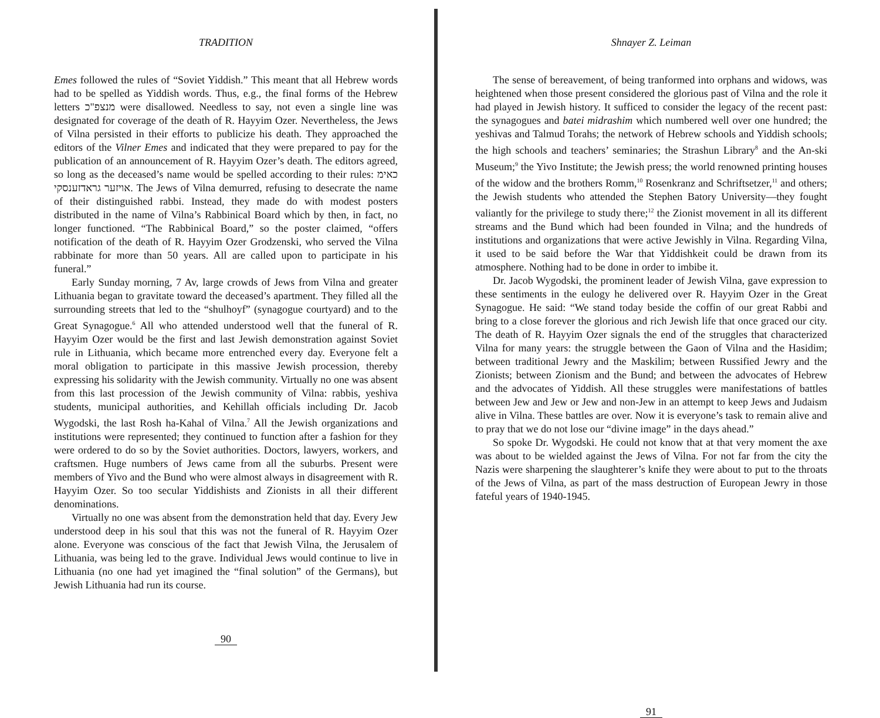TRADITION
Emes followed the rules of “Soviet Yiddish.” This meant that all Hebrew words had to be spelled as Yiddish words. Thus, e.g., the final forms of the Hebrew letters מנצפ"כ were disallowed. Needless to say, not even a single line was designated for coverage of the death of R. Hayyim Ozer. Nevertheless, the Jews of Vilna persisted in their efforts to publicize his death. They approached the editors of the Vilner Emes and indicated that they were prepared to pay for the publication of an announcement of R. Hayyim Ozer’s death. The editors agreed, so long as the deceased’s name would be spelled according to their rules: כאימ אויזער גראדזענסקי. The Jews of Vilna demurred, refusing to desecrate the name of their distinguished rabbi. Instead, they made do with modest posters distributed in the name of Vilna’s Rabbinical Board which by then, in fact, no longer functioned. “The Rabbinical Board,” so the poster claimed, “offers notification of the death of R. Hayyim Ozer Grodzenski, who served the Vilna rabbinate for more than 50 years. All are called upon to participate in his funeral.”
Early Sunday morning, 7 Av, large crowds of Jews from Vilna and greater Lithuania began to gravitate toward the deceased’s apartment. They filled all the surrounding streets that led to the “shulhoyf” (synagogue courtyard) and to the Great Synagogue.<sup>6</sup> All who attended understood well that the funeral of R. Hayyim Ozer would be the first and last Jewish demonstration against Soviet rule in Lithuania, which became more entrenched every day. Everyone felt a moral obligation to participate in this massive Jewish procession, thereby expressing his solidarity with the Jewish community. Virtually no one was absent from this last procession of the Jewish community of Vilna: rabbis, yeshiva students, municipal authorities, and Kehillah officials including Dr. Jacob Wygodski, the last Rosh ha-Kahal of Vilna.<sup>7</sup> All the Jewish organizations and institutions were represented; they continued to function after a fashion for they were ordered to do so by the Soviet authorities. Doctors, lawyers, workers, and craftsmen. Huge numbers of Jews came from all the suburbs. Present were members of Yivo and the Bund who were almost always in disagreement with R. Hayyim Ozer. So too secular Yiddishists and Zionists in all their different denominations.
Virtually no one was absent from the demonstration held that day. Every Jew understood deep in his soul that this was not the funeral of R. Hayyim Ozer alone. Everyone was conscious of the fact that Jewish Vilna, the Jerusalem of Lithuania, was being led to the grave. Individual Jews would continue to live in Lithuania (no one had yet imagined the “final solution” of the Germans), but Jewish Lithuania had run its course.
90
Shnayer Z. Leiman
The sense of bereavement, of being tranformed into orphans and widows, was heightened when those present considered the glorious past of Vilna and the role it had played in Jewish history. It sufficed to consider the legacy of the recent past: the synagogues and batei midrashim which numbered well over one hundred; the yeshivas and Talmud Torahs; the network of Hebrew schools and Yiddish schools; the high schools and teachers’ seminaries; the Strashun Library<sup>8</sup> and the An-ski Museum;<sup>9</sup> the Yivo Institute; the Jewish press; the world renowned printing houses of the widow and the brothers Romm,<sup>10</sup> Rosenkranz and Schriftsetzer,<sup>11</sup> and others; the Jewish students who attended the Stephen Batory University—they fought valiantly for the privilege to study there;<sup>12</sup> the Zionist movement in all its different streams and the Bund which had been founded in Vilna; and the hundreds of institutions and organizations that were active Jewishly in Vilna. Regarding Vilna, it used to be said before the War that Yiddishkeit could be drawn from its atmosphere. Nothing had to be done in order to imbibe it.
Dr. Jacob Wygodski, the prominent leader of Jewish Vilna, gave expression to these sentiments in the eulogy he delivered over R. Hayyim Ozer in the Great Synagogue. He said: “We stand today beside the coffin of our great Rabbi and bring to a close forever the glorious and rich Jewish life that once graced our city. The death of R. Hayyim Ozer signals the end of the struggles that characterized Vilna for many years: the struggle between the Gaon of Vilna and the Hasidim; between traditional Jewry and the Maskilim; between Russified Jewry and the Zionists; between Zionism and the Bund; and between the advocates of Hebrew and the advocates of Yiddish. All these struggles were manifestations of battles between Jew and Jew or Jew and non-Jew in an attempt to keep Jews and Judaism alive in Vilna. These battles are over. Now it is everyone’s task to remain alive and to pray that we do not lose our “divine image” in the days ahead.”
So spoke Dr. Wygodski. He could not know that at that very moment the axe was about to be wielded against the Jews of Vilna. For not far from the city the Nazis were sharpening the slaughterer’s knife they were about to put to the throats of the Jews of Vilna, as part of the mass destruction of European Jewry in those fateful years of 1940-1945.
91